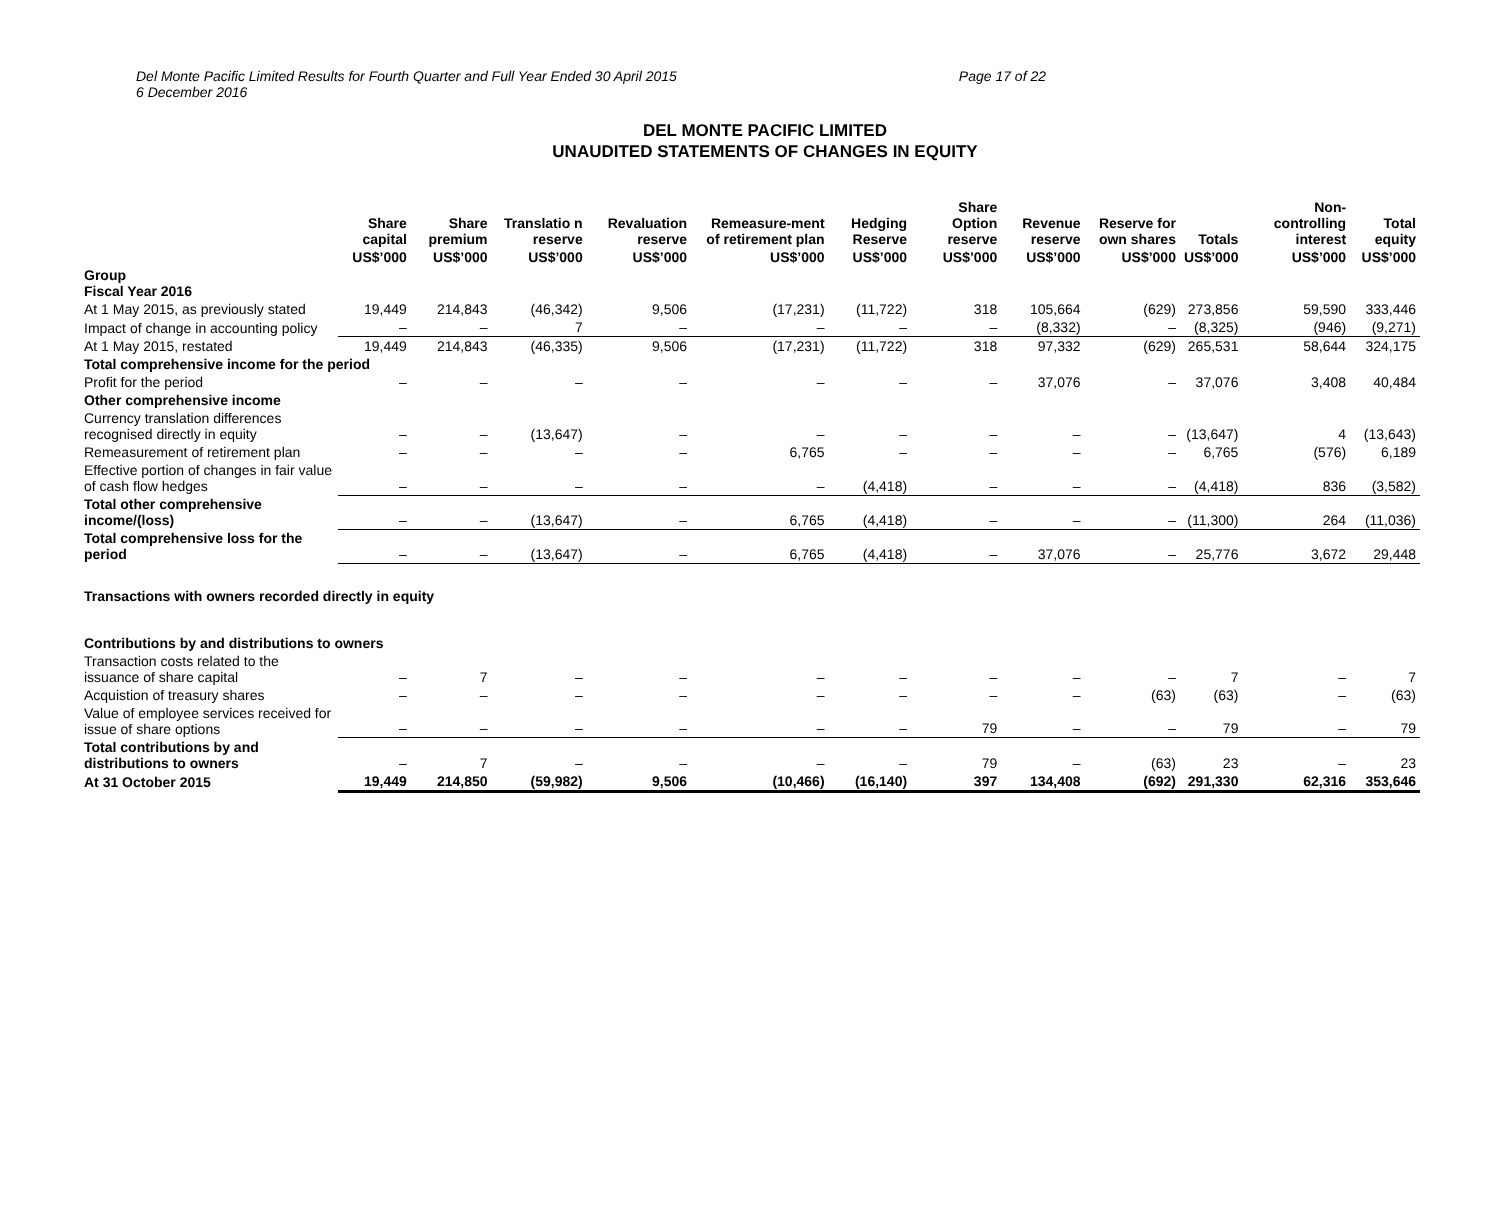Del Monte Pacific Limited Results for Fourth Quarter and Full Year Ended 30 April 2015
6 December 2016 Page 17 of 22
DEL MONTE PACIFIC LIMITED
UNAUDITED STATEMENTS OF CHANGES IN EQUITY
| | Share capital | Share premium | Translatio n reserve | Revaluation reserve | Remeasure-ment of retirement plan | Hedging Reserve | Share Option reserve | Revenue reserve | Reserve for own shares | Totals | Non-controlling interest | Total equity |
| --- | --- | --- | --- | --- | --- | --- | --- | --- | --- | --- | --- | --- |
| | US$’000 | US$’000 | US$’000 | US$’000 | US$’000 | US$’000 | US$’000 | US$’000 | US$’000 | US$’000 | US$’000 | US$’000 |
| Group Fiscal Year 2016 | | | | | | | | | | | | |
| At 1 May 2015, as previously stated | 19,449 | 214,843 | (46,342) | 9,506 | (17,231) | (11,722) | 318 | 105,664 | (629) | 273,856 | 59,590 | 333,446 |
| Impact of change in accounting policy | – | – | 7 | – | – | – | – | (8,332) | – | (8,325) | (946) | (9,271) |
| At 1 May 2015, restated | 19,449 | 214,843 | (46,335) | 9,506 | (17,231) | (11,722) | 318 | 97,332 | (629) | 265,531 | 58,644 | 324,175 |
| Total comprehensive income for the period | | | | | | | | | | | | |
| Profit for the period | – | – | – | – | – | – | – | 37,076 | – | 37,076 | 3,408 | 40,484 |
| Other comprehensive income | | | | | | | | | | | | |
| Currency translation differences recognised directly in equity | – | – | (13,647) | – | – | – | – | – | – | (13,647) | 4 | (13,643) |
| Remeasurement of retirement plan | – | – | – | – | 6,765 | – | – | – | – | 6,765 | (576) | 6,189 |
| Effective portion of changes in fair value of cash flow hedges | – | – | – | – | – | (4,418) | – | – | – | (4,418) | 836 | (3,582) |
| Total other comprehensive income/(loss) | – | – | (13,647) | – | 6,765 | (4,418) | – | – | – | (11,300) | 264 | (11,036) |
| Total comprehensive loss for the period | – | – | (13,647) | – | 6,765 | (4,418) | – | 37,076 | – | 25,776 | 3,672 | 29,448 |
| Transactions with owners recorded directly in equity | | | | | | | | | | | | |
| Contributions by and distributions to owners | | | | | | | | | | | | |
| Transaction costs related to the issuance of share capital | – | 7 | – | – | – | – | – | – | – | 7 | – | 7 |
| Acquistion of treasury shares | – | – | – | – | – | – | – | – | (63) | (63) | – | (63) |
| Value of employee services received for issue of share options | – | – | – | – | – | – | 79 | – | – | 79 | – | 79 |
| Total contributions by and distributions to owners | – | 7 | – | – | – | – | 79 | – | (63) | 23 | – | 23 |
| At 31 October 2015 | 19,449 | 214,850 | (59,982) | 9,506 | (10,466) | (16,140) | 397 | 134,408 | (692) | 291,330 | 62,316 | 353,646 |